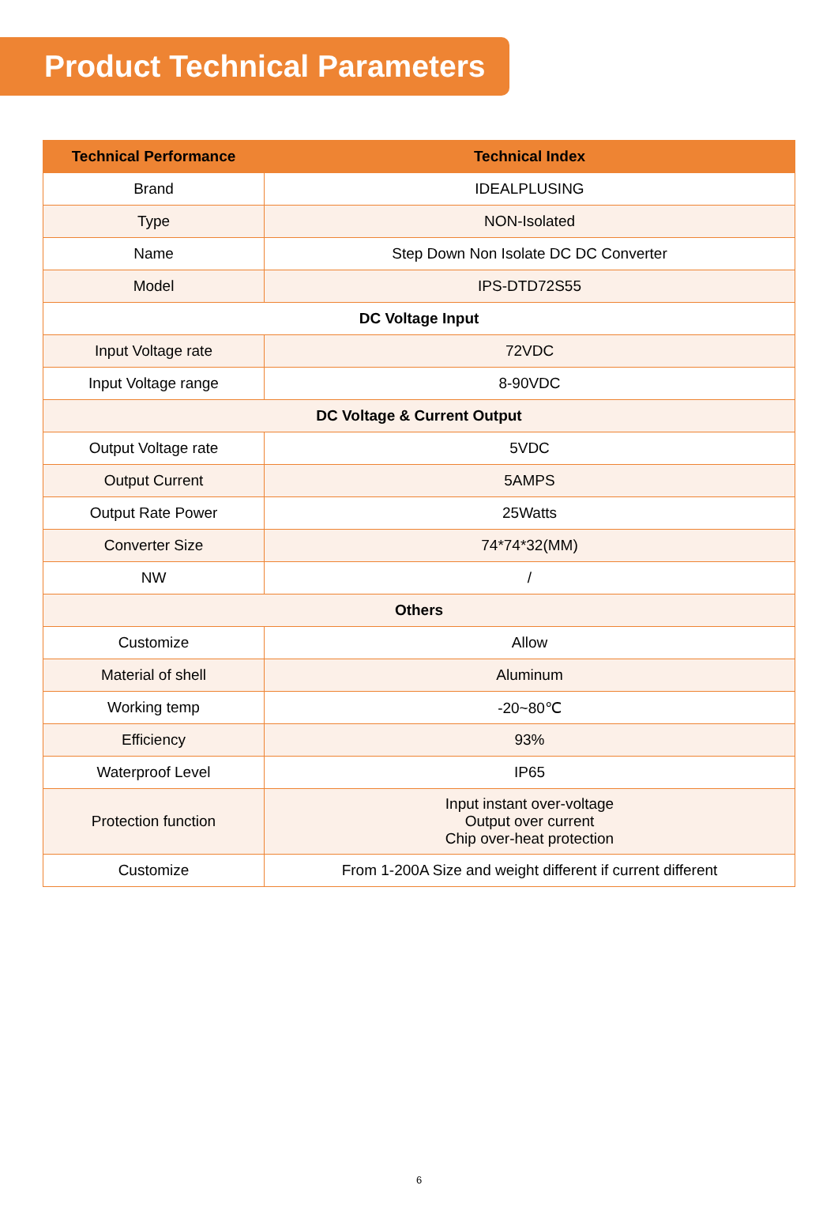Product Technical Parameters
| Technical Performance | Technical Index |
| --- | --- |
| Brand | IDEALPLUSING |
| Type | NON-Isolated |
| Name | Step Down Non Isolate DC DC Converter |
| Model | IPS-DTD72S55 |
| DC Voltage Input | |
| Input Voltage rate | 72VDC |
| Input Voltage range | 8-90VDC |
| DC Voltage & Current Output | |
| Output Voltage rate | 5VDC |
| Output Current | 5AMPS |
| Output Rate Power | 25Watts |
| Converter Size | 74*74*32(MM) |
| NW | / |
| Others | |
| Customize | Allow |
| Material of shell | Aluminum |
| Working temp | -20~80℃ |
| Efficiency | 93% |
| Waterproof Level | IP65 |
| Protection function | Input instant over-voltage Output over current Chip over-heat protection |
| Customize | From 1-200A Size and weight different if current different |
6